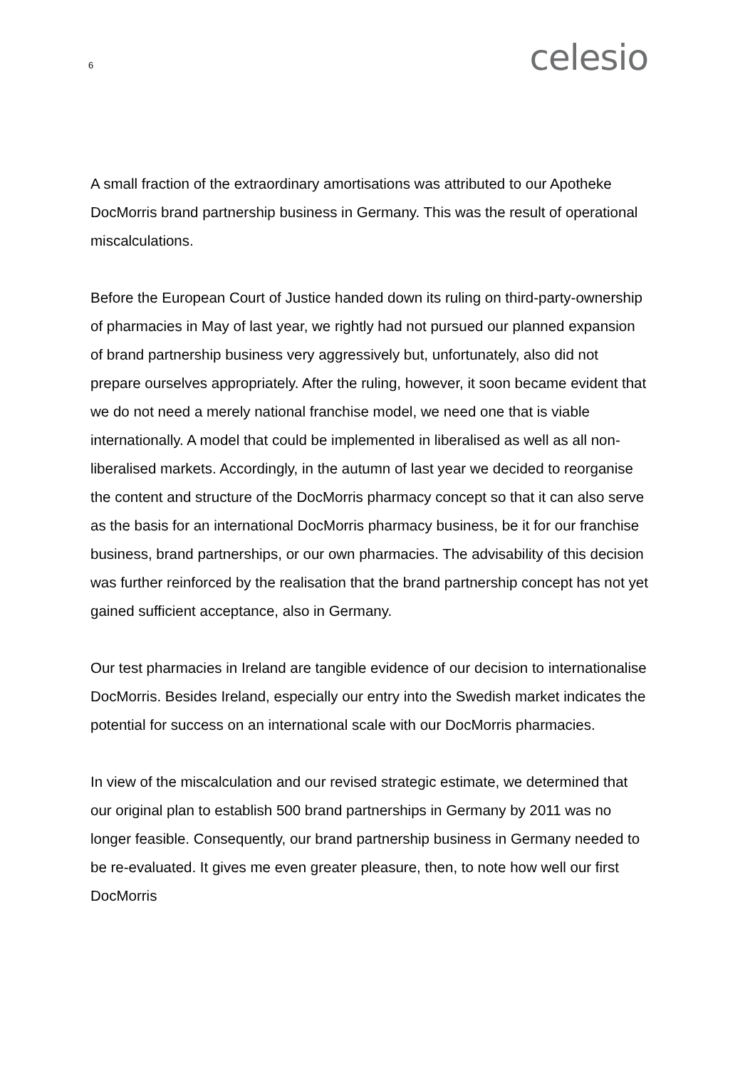6 celesio
A small fraction of the extraordinary amortisations was attributed to our Apotheke DocMorris brand partnership business in Germany. This was the result of operational miscalculations.
Before the European Court of Justice handed down its ruling on third-party-ownership of pharmacies in May of last year, we rightly had not pursued our planned expansion of brand partnership business very aggressively but, unfortunately, also did not prepare ourselves appropriately. After the ruling, however, it soon became evident that we do not need a merely national franchise model, we need one that is viable internationally. A model that could be implemented in liberalised as well as all non-liberalised markets. Accordingly, in the autumn of last year we decided to reorganise the content and structure of the DocMorris pharmacy concept so that it can also serve as the basis for an international DocMorris pharmacy business, be it for our franchise business, brand partnerships, or our own pharmacies. The advisability of this decision was further reinforced by the realisation that the brand partnership concept has not yet gained sufficient acceptance, also in Germany.
Our test pharmacies in Ireland are tangible evidence of our decision to internationalise DocMorris. Besides Ireland, especially our entry into the Swedish market indicates the potential for success on an international scale with our DocMorris pharmacies.
In view of the miscalculation and our revised strategic estimate, we determined that our original plan to establish 500 brand partnerships in Germany by 2011 was no longer feasible. Consequently, our brand partnership business in Germany needed to be re-evaluated. It gives me even greater pleasure, then, to note how well our first DocMorris